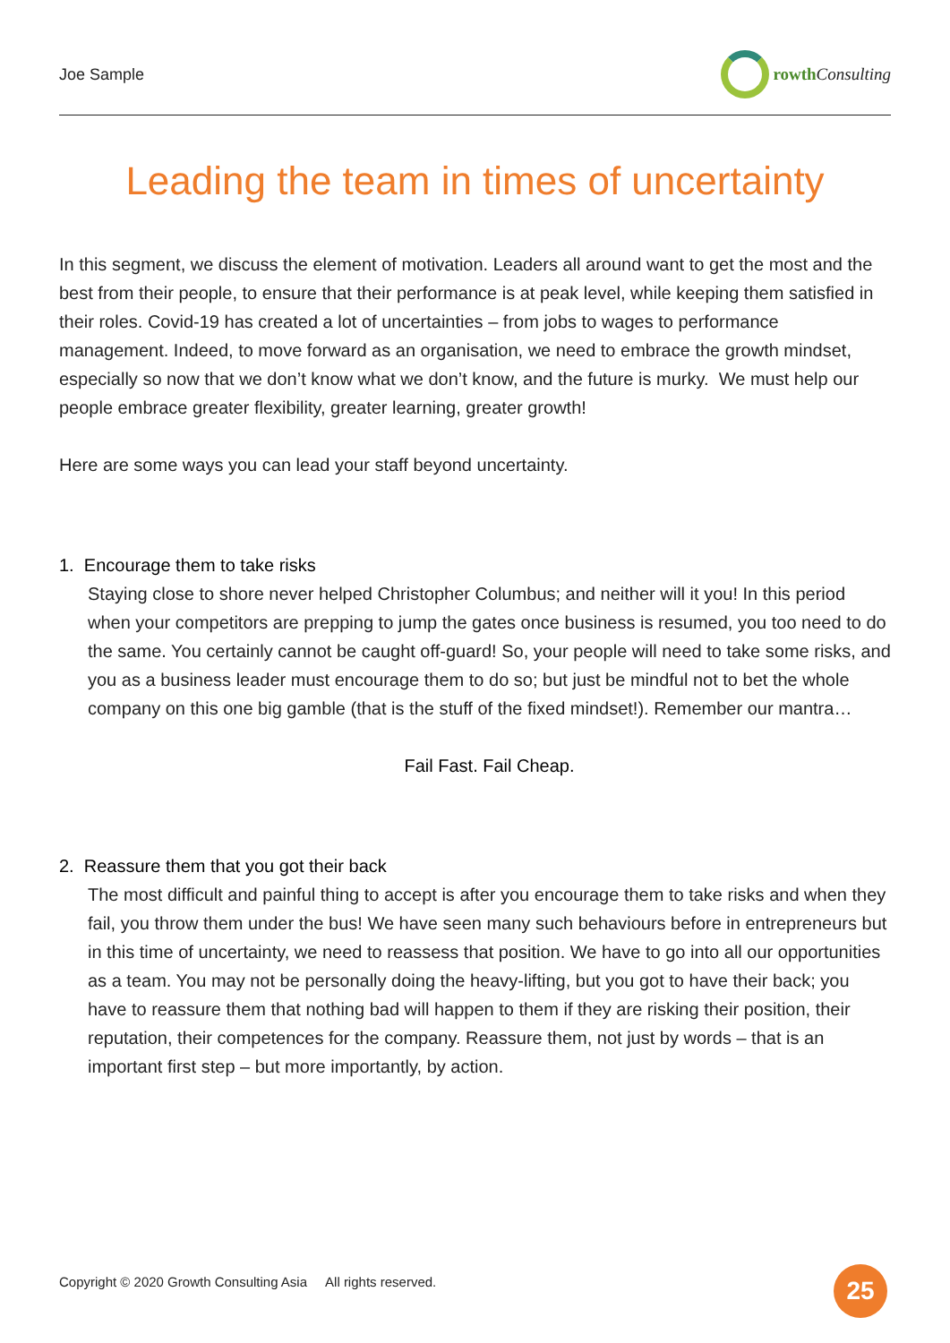Joe Sample rowth Consulting
Leading the team in times of uncertainty
In this segment, we discuss the element of motivation. Leaders all around want to get the most and the best from their people, to ensure that their performance is at peak level, while keeping them satisfied in their roles. Covid-19 has created a lot of uncertainties – from jobs to wages to performance management. Indeed, to move forward as an organisation, we need to embrace the growth mindset, especially so now that we don’t know what we don’t know, and the future is murky. We must help our people embrace greater flexibility, greater learning, greater growth!
Here are some ways you can lead your staff beyond uncertainty.
1. Encourage them to take risks
Staying close to shore never helped Christopher Columbus; and neither will it you! In this period when your competitors are prepping to jump the gates once business is resumed, you too need to do the same. You certainly cannot be caught off-guard! So, your people will need to take some risks, and you as a business leader must encourage them to do so; but just be mindful not to bet the whole company on this one big gamble (that is the stuff of the fixed mindset!). Remember our mantra…
Fail Fast. Fail Cheap.
2. Reassure them that you got their back
The most difficult and painful thing to accept is after you encourage them to take risks and when they fail, you throw them under the bus! We have seen many such behaviours before in entrepreneurs but in this time of uncertainty, we need to reassess that position. We have to go into all our opportunities as a team. You may not be personally doing the heavy-lifting, but you got to have their back; you have to reassure them that nothing bad will happen to them if they are risking their position, their reputation, their competences for the company. Reassure them, not just by words – that is an important first step – but more importantly, by action.
Copyright © 2020 Growth Consulting Asia All rights reserved.
25